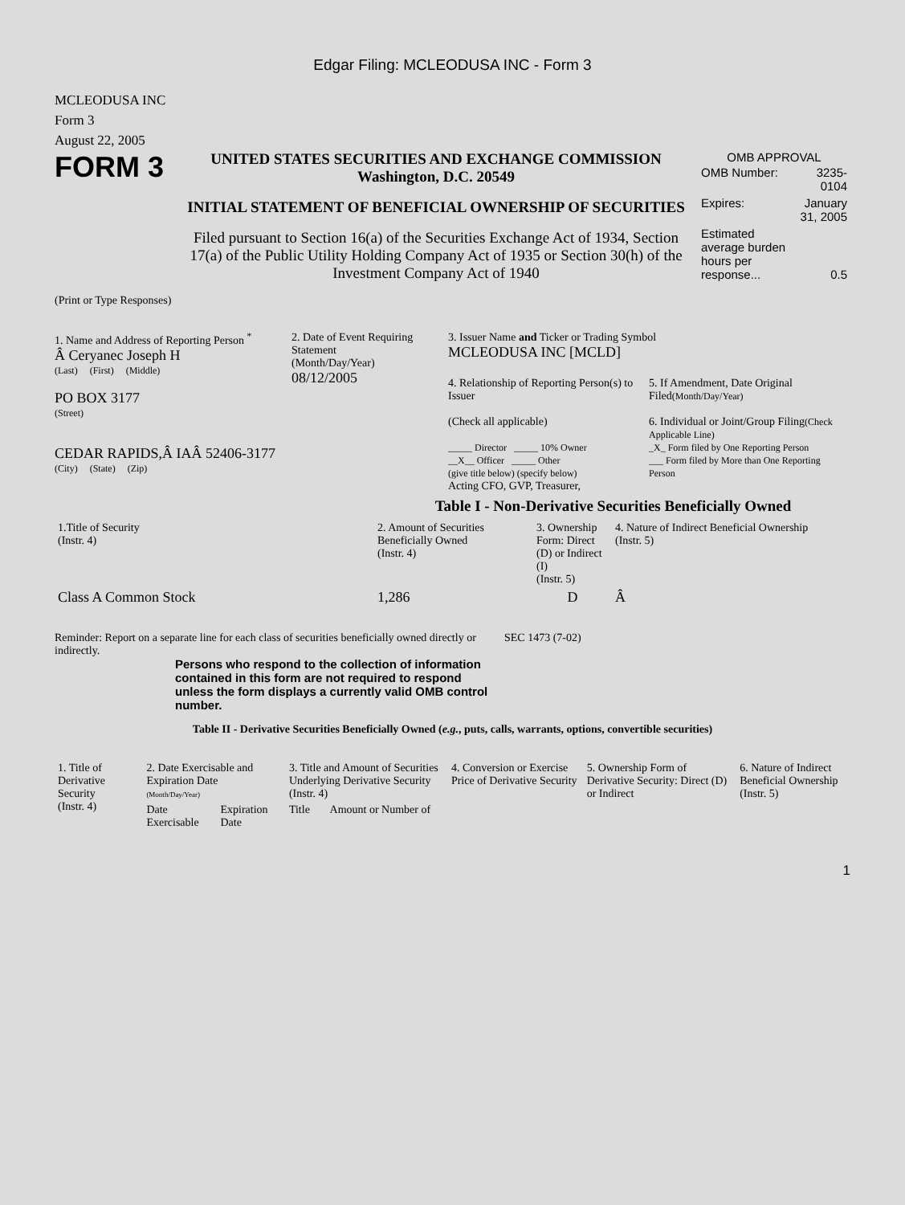Edgar Filing: MCLEODUSA INC - Form 3
MCLEODUSA INC
Form 3
August 22, 2005
FORM 3
UNITED STATES SECURITIES AND EXCHANGE COMMISSION
Washington, D.C. 20549
INITIAL STATEMENT OF BENEFICIAL OWNERSHIP OF SECURITIES
Filed pursuant to Section 16(a) of the Securities Exchange Act of 1934, Section 17(a) of the Public Utility Holding Company Act of 1935 or Section 30(h) of the Investment Company Act of 1940
OMB APPROVAL
| OMB Number: | 3235-0104 |
| Expires: | January 31, 2005 |
| Estimated average burden hours per response... | 0.5 |
(Print or Type Responses)
1. Name and Address of Reporting Person <sup>*</sup>
Â Ceryanec Joseph H
(Last) (First) (Middle)
PO BOX 3177
(Street)
CEDAR RAPIDS,Â IAÂ 52406-3177
(City) (State) (Zip)
2. Date of Event Requiring Statement
(Month/Day/Year)
08/12/2005
3. Issuer Name and Ticker or Trading Symbol
MCLEODUSA INC [MCLD]
4. Relationship of Reporting Person(s) to Issuer
(Check all applicable)
_____ Director _____ 10% Owner
__X__ Officer _____ Other
(give title below) (specify below)
Acting CFO, GVP, Treasurer,
5. If Amendment, Date Original Filed(Month/Day/Year)
6. Individual or Joint/Group Filing(Check Applicable Line)
_X_ Form filed by One Reporting Person
___ Form filed by More than One Reporting Person
Table I - Non-Derivative Securities Beneficially Owned
| 1.Title of Security (Instr. 4) | 2. Amount of Securities Beneficially Owned (Instr. 4) | 3. Ownership Form: Direct (D) or Indirect (I) (Instr. 5) | 4. Nature of Indirect Beneficial Ownership (Instr. 5) |
| --- | --- | --- | --- |
| Class A Common Stock | 1,286 | D | Â |
Reminder: Report on a separate line for each class of securities beneficially owned directly or indirectly.
SEC 1473 (7-02)
Persons who respond to the collection of information contained in this form are not required to respond unless the form displays a currently valid OMB control number.
Table II - Derivative Securities Beneficially Owned (e.g., puts, calls, warrants, options, convertible securities)
| 1. Title of Derivative Security (Instr. 4) | 2. Date Exercisable and Expiration Date (Month/Day/Year) | | 3. Title and Amount of Securities Underlying Derivative Security (Instr. 4) | | 4. Conversion or Exercise Price of Derivative Security | 5. Ownership Form of Derivative Security: Direct (D) or Indirect | 6. Nature of Indirect Beneficial Ownership (Instr. 5) |
| --- | --- | --- | --- | --- | --- | --- | --- |
| | Date Exercisable | Expiration Date | Title | Amount or Number of | | | |
1